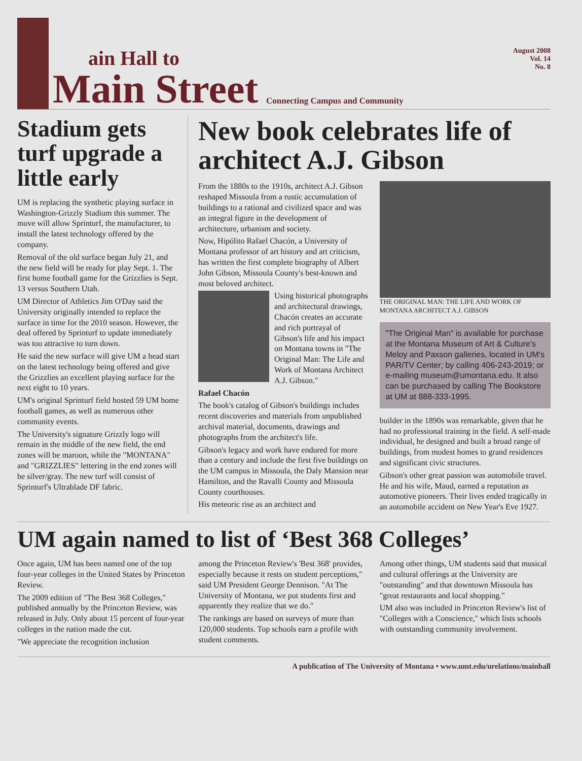ain Hall to
Main Street
Connecting Campus and Community
August 2008
Vol. 14
No. 8
Stadium gets turf upgrade a little early
UM is replacing the synthetic playing surface in Washington-Grizzly Stadium this summer. The move will allow Sprinturf, the manufacturer, to install the latest technology offered by the company.
Removal of the old surface began July 21, and the new field will be ready for play Sept. 1. The first home football game for the Grizzlies is Sept. 13 versus Southern Utah.
UM Director of Athletics Jim O'Day said the University originally intended to replace the surface in time for the 2010 season. However, the deal offered by Sprinturf to update immediately was too attractive to turn down.
He said the new surface will give UM a head start on the latest technology being offered and give the Grizzlies an excellent playing surface for the next eight to 10 years.
UM's original Sprinturf field hosted 59 UM home football games, as well as numerous other community events.
The University's signature Grizzly logo will remain in the middle of the new field, the end zones will be maroon, while the "MONTANA" and "GRIZZLIES" lettering in the end zones will be silver/gray. The new turf will consist of Sprinturf's Ultrablade DF fabric.
New book celebrates life of architect A.J. Gibson
From the 1880s to the 1910s, architect A.J. Gibson reshaped Missoula from a rustic accumulation of buildings to a rational and civilized space and was an integral figure in the development of architecture, urbanism and society.
Now, Hipólito Rafael Chacón, a University of Montana professor of art history and art criticism, has written the first complete biography of Albert John Gibson, Missoula County's best-known and most beloved architect.
Using historical photographs and architectural drawings, Chacón creates an accurate and rich portrayal of Gibson's life and his impact on Montana towns in "The Original Man: The Life and Work of Montana Architect A.J. Gibson."
Rafael Chacón
The book's catalog of Gibson's buildings includes recent discoveries and materials from unpublished archival material, documents, drawings and photographs from the architect's life.
Gibson's legacy and work have endured for more than a century and include the first five buildings on the UM campus in Missoula, the Daly Mansion near Hamilton, and the Ravalli County and Missoula County courthouses.
His meteoric rise as an architect and
THE ORIGINAL MAN: THE LIFE AND WORK OF MONTANA ARCHITECT A.J. GIBSON
"The Original Man" is available for purchase at the Montana Museum of Art & Culture's Meloy and Paxson galleries, located in UM's PAR/TV Center; by calling 406-243-2019; or e-mailing museum@umontana.edu. It also can be purchased by calling The Bookstore at UM at 888-333-1995.
builder in the 1890s was remarkable, given that he had no professional training in the field. A self-made individual, he designed and built a broad range of buildings, from modest homes to grand residences and significant civic structures.
Gibson's other great passion was automobile travel. He and his wife, Maud, earned a reputation as automotive pioneers. Their lives ended tragically in an automobile accident on New Year's Eve 1927.
UM again named to list of ‘Best 368 Colleges’
Once again, UM has been named one of the top four-year colleges in the United States by Princeton Review.
The 2009 edition of "The Best 368 Colleges," published annually by the Princeton Review, was released in July. Only about 15 percent of four-year colleges in the nation made the cut.
"We appreciate the recognition inclusion
among the Princeton Review's 'Best 368' provides, especially because it rests on student perceptions," said UM President George Dennison. "At The University of Montana, we put students first and apparently they realize that we do."
The rankings are based on surveys of more than 120,000 students. Top schools earn a profile with student comments.
Among other things, UM students said that musical and cultural offerings at the University are "outstanding" and that downtown Missoula has "great restaurants and local shopping."
UM also was included in Princeton Review's list of "Colleges with a Conscience," which lists schools with outstanding community involvement.
A publication of The University of Montana • www.umt.edu/urelations/mainhall